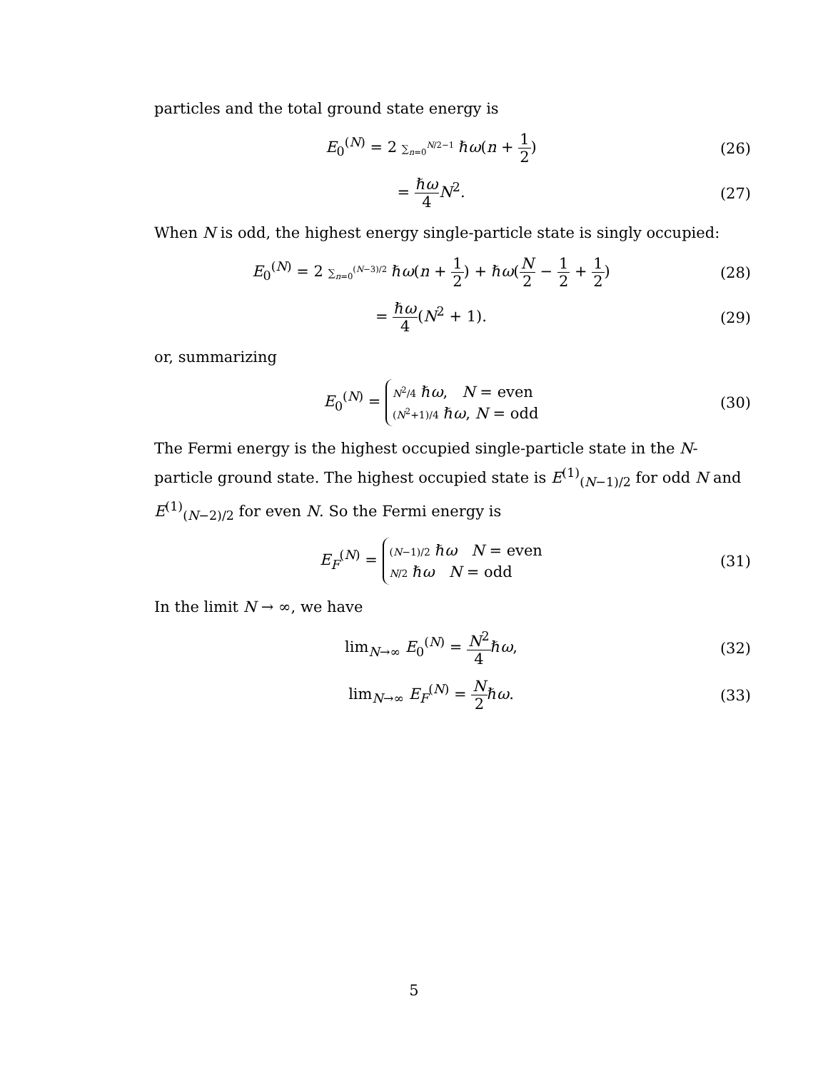particles and the total ground state energy is
E<sub>0</sub><sup>(N)</sup> = 2 ∑<sub>n=0</sub><sup>N/2−1</sup> ℏω(n + 1 2)
(26)
= ℏω 4 N<sup>2</sup>. (27)
When N is odd, the highest energy single-particle state is singly occupied:
E<sub>0</sub><sup>(N)</sup> = 2 ∑<sub>n=0</sub><sup>(N−3)/2</sup> ℏω(n + 1 2) + ℏω(N 2 − 1 2 + 1 2)
(28)
= ℏω 4(N<sup>2</sup> + 1). (29)
or, summarizing
E<sub>0</sub><sup>(N)</sup> =
N<sup>2</sup>/4 ℏω, N = even
(N<sup>2</sup>+1)/4 ℏω, N = odd
(30)
The Fermi energy is the highest occupied single-particle state in the N-particle ground state. The highest occupied state is E<sup>(1)</sup><sub>(N−1)/2</sub> for odd N and E<sup>(1)</sup><sub>(N−2)/2</sub> for even N. So the Fermi energy is
E<sub>F</sub><sup>(N)</sup> =
(N−1)/2 ℏω N = even
N/2 ℏω N = odd
(31)
In the limit N → ∞, we have
lim<sub>N→∞</sub> E<sub>0</sub><sup>(N)</sup> = N<sup>2</sup> 4ℏω, (32)
lim<sub>N→∞</sub> E<sub>F</sub><sup>(N)</sup> = N 2ℏω. (33)
5